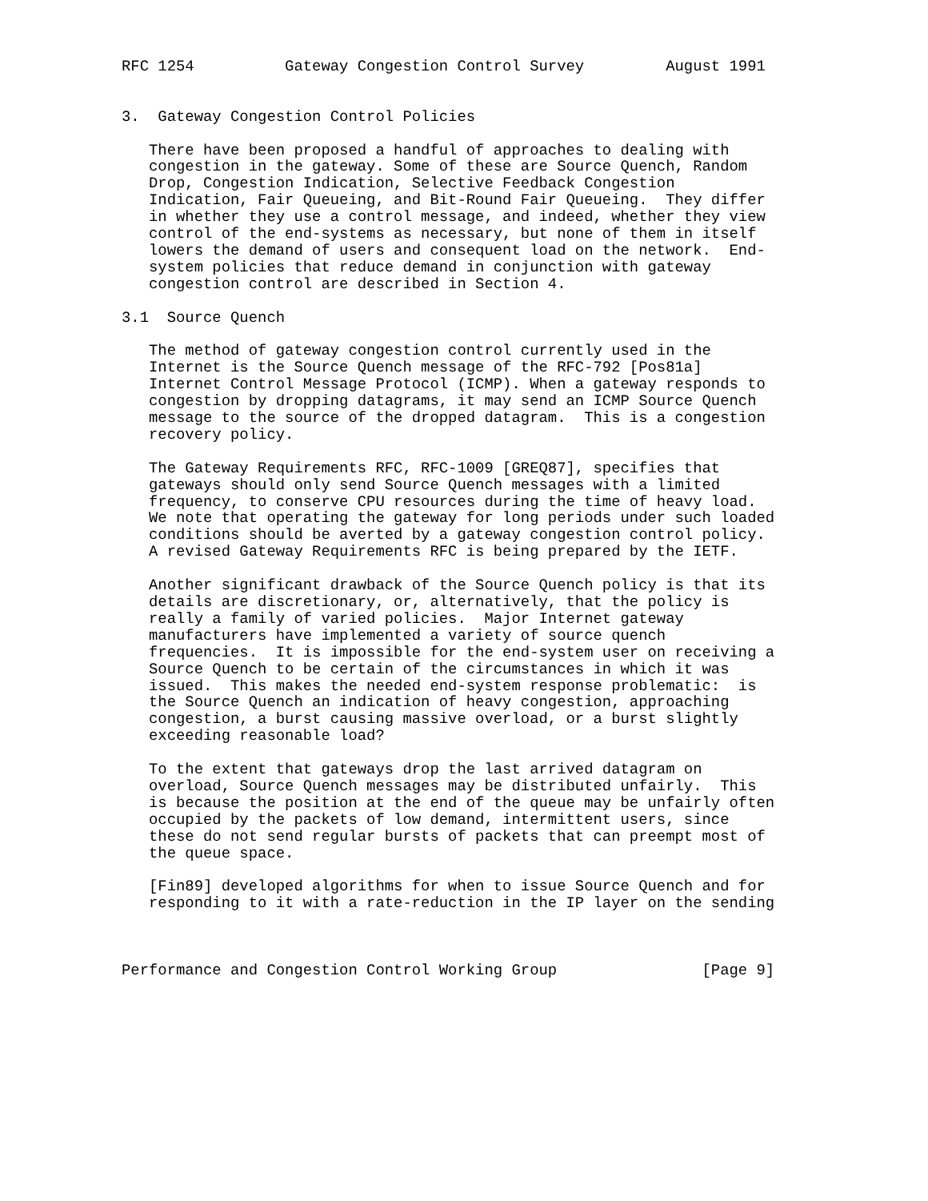RFC 1254          Gateway Congestion Control Survey         August 1991


3.  Gateway Congestion Control Policies

   There have been proposed a handful of approaches to dealing with
   congestion in the gateway. Some of these are Source Quench, Random
   Drop, Congestion Indication, Selective Feedback Congestion
   Indication, Fair Queueing, and Bit-Round Fair Queueing.  They differ
   in whether they use a control message, and indeed, whether they view
   control of the end-systems as necessary, but none of them in itself
   lowers the demand of users and consequent load on the network.  End-
   system policies that reduce demand in conjunction with gateway
   congestion control are described in Section 4.

3.1  Source Quench

   The method of gateway congestion control currently used in the
   Internet is the Source Quench message of the RFC-792 [Pos81a]
   Internet Control Message Protocol (ICMP). When a gateway responds to
   congestion by dropping datagrams, it may send an ICMP Source Quench
   message to the source of the dropped datagram.  This is a congestion
   recovery policy.

   The Gateway Requirements RFC, RFC-1009 [GREQ87], specifies that
   gateways should only send Source Quench messages with a limited
   frequency, to conserve CPU resources during the time of heavy load.
   We note that operating the gateway for long periods under such loaded
   conditions should be averted by a gateway congestion control policy.
   A revised Gateway Requirements RFC is being prepared by the IETF.

   Another significant drawback of the Source Quench policy is that its
   details are discretionary, or, alternatively, that the policy is
   really a family of varied policies.  Major Internet gateway
   manufacturers have implemented a variety of source quench
   frequencies.  It is impossible for the end-system user on receiving a
   Source Quench to be certain of the circumstances in which it was
   issued.  This makes the needed end-system response problematic:  is
   the Source Quench an indication of heavy congestion, approaching
   congestion, a burst causing massive overload, or a burst slightly
   exceeding reasonable load?

   To the extent that gateways drop the last arrived datagram on
   overload, Source Quench messages may be distributed unfairly.  This
   is because the position at the end of the queue may be unfairly often
   occupied by the packets of low demand, intermittent users, since
   these do not send regular bursts of packets that can preempt most of
   the queue space.

   [Fin89] developed algorithms for when to issue Source Quench and for
   responding to it with a rate-reduction in the IP layer on the sending



Performance and Congestion Control Working Group                [Page 9]